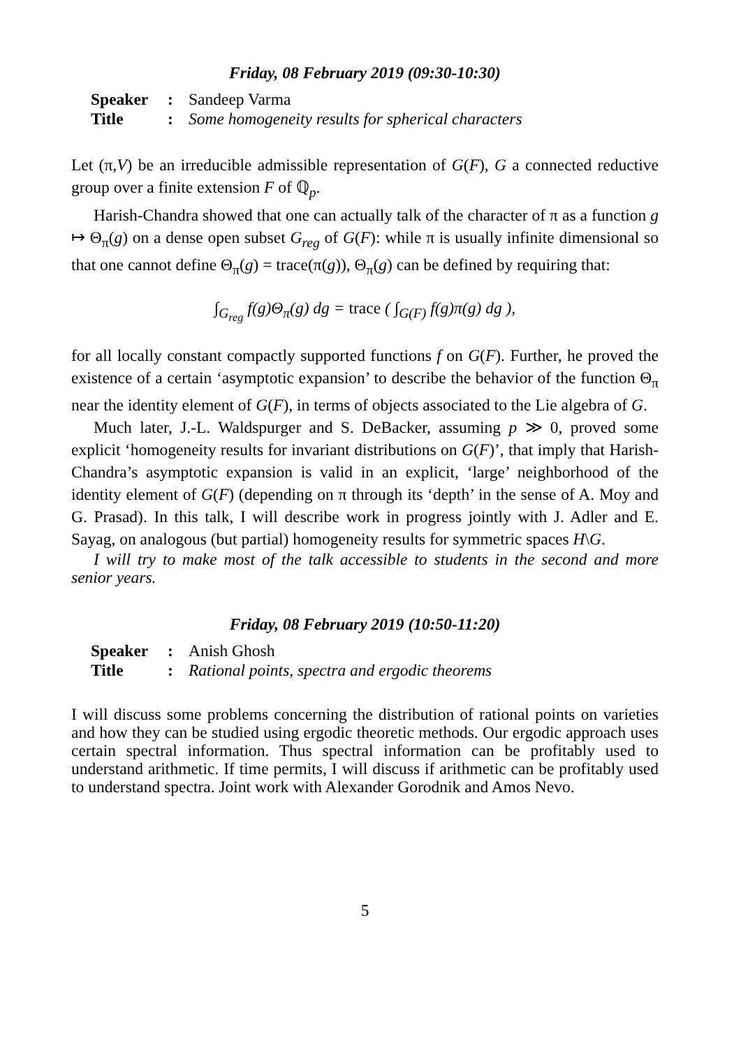Friday, 08 February 2019 (09:30-10:30)
Speaker: Sandeep Varma
Title: Some homogeneity results for spherical characters
Let (π,V) be an irreducible admissible representation of G(F), G a connected reductive group over a finite extension F of ℚ<sub>p</sub>.
Harish-Chandra showed that one can actually talk of the character of π as a function g ↦ Θ<sub>π</sub>(g) on a dense open subset G<sub>reg</sub> of G(F): while π is usually infinite dimensional so that one cannot define Θ<sub>π</sub>(g) = trace(π(g)), Θ<sub>π</sub>(g) can be defined by requiring that:
∫<sub>G<sub>reg</sub></sub> f(g)Θ<sub>π</sub>(g) dg = trace ( ∫<sub>G(F)</sub> f(g)π(g) dg ),
for all locally constant compactly supported functions f on G(F). Further, he proved the existence of a certain ‘asymptotic expansion’ to describe the behavior of the function Θ<sub>π</sub> near the identity element of G(F), in terms of objects associated to the Lie algebra of G.
Much later, J.-L. Waldspurger and S. DeBacker, assuming p ≫ 0, proved some explicit ‘homogeneity results for invariant distributions on G(F)’, that imply that Harish-Chandra’s asymptotic expansion is valid in an explicit, ‘large’ neighborhood of the identity element of G(F) (depending on π through its ‘depth’ in the sense of A. Moy and G. Prasad). In this talk, I will describe work in progress jointly with J. Adler and E. Sayag, on analogous (but partial) homogeneity results for symmetric spaces H\G.
I will try to make most of the talk accessible to students in the second and more senior years.
Friday, 08 February 2019 (10:50-11:20)
Speaker: Anish Ghosh
Title: Rational points, spectra and ergodic theorems
I will discuss some problems concerning the distribution of rational points on varieties and how they can be studied using ergodic theoretic methods. Our ergodic approach uses certain spectral information. Thus spectral information can be profitably used to understand arithmetic. If time permits, I will discuss if arithmetic can be profitably used to understand spectra. Joint work with Alexander Gorodnik and Amos Nevo.
5